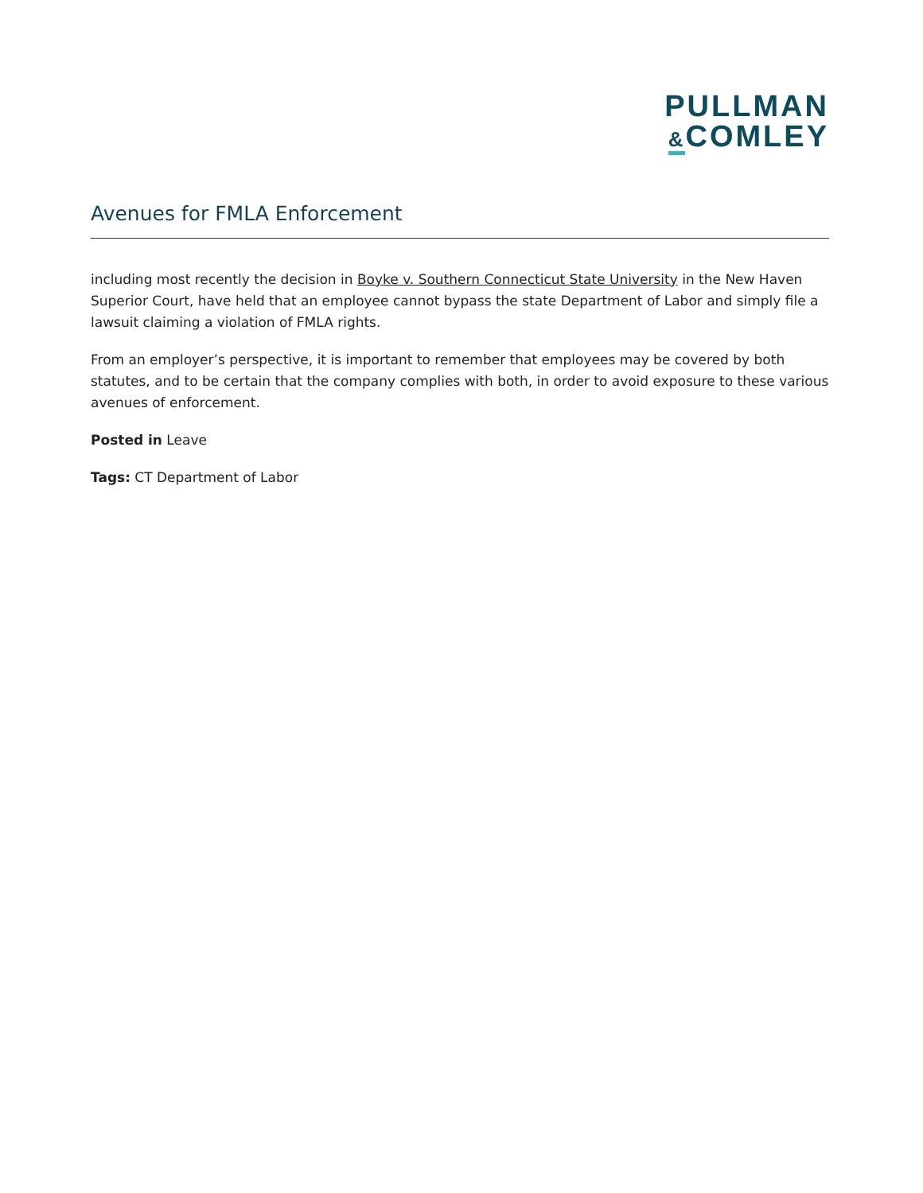PULLMAN
&COMLEY
Avenues for FMLA Enforcement
including most recently the decision in Boyke v. Southern Connecticut State University in the New Haven Superior Court, have held that an employee cannot bypass the state Department of Labor and simply file a lawsuit claiming a violation of FMLA rights.
From an employer’s perspective, it is important to remember that employees may be covered by both statutes, and to be certain that the company complies with both, in order to avoid exposure to these various avenues of enforcement.
Posted in Leave
Tags: CT Department of Labor